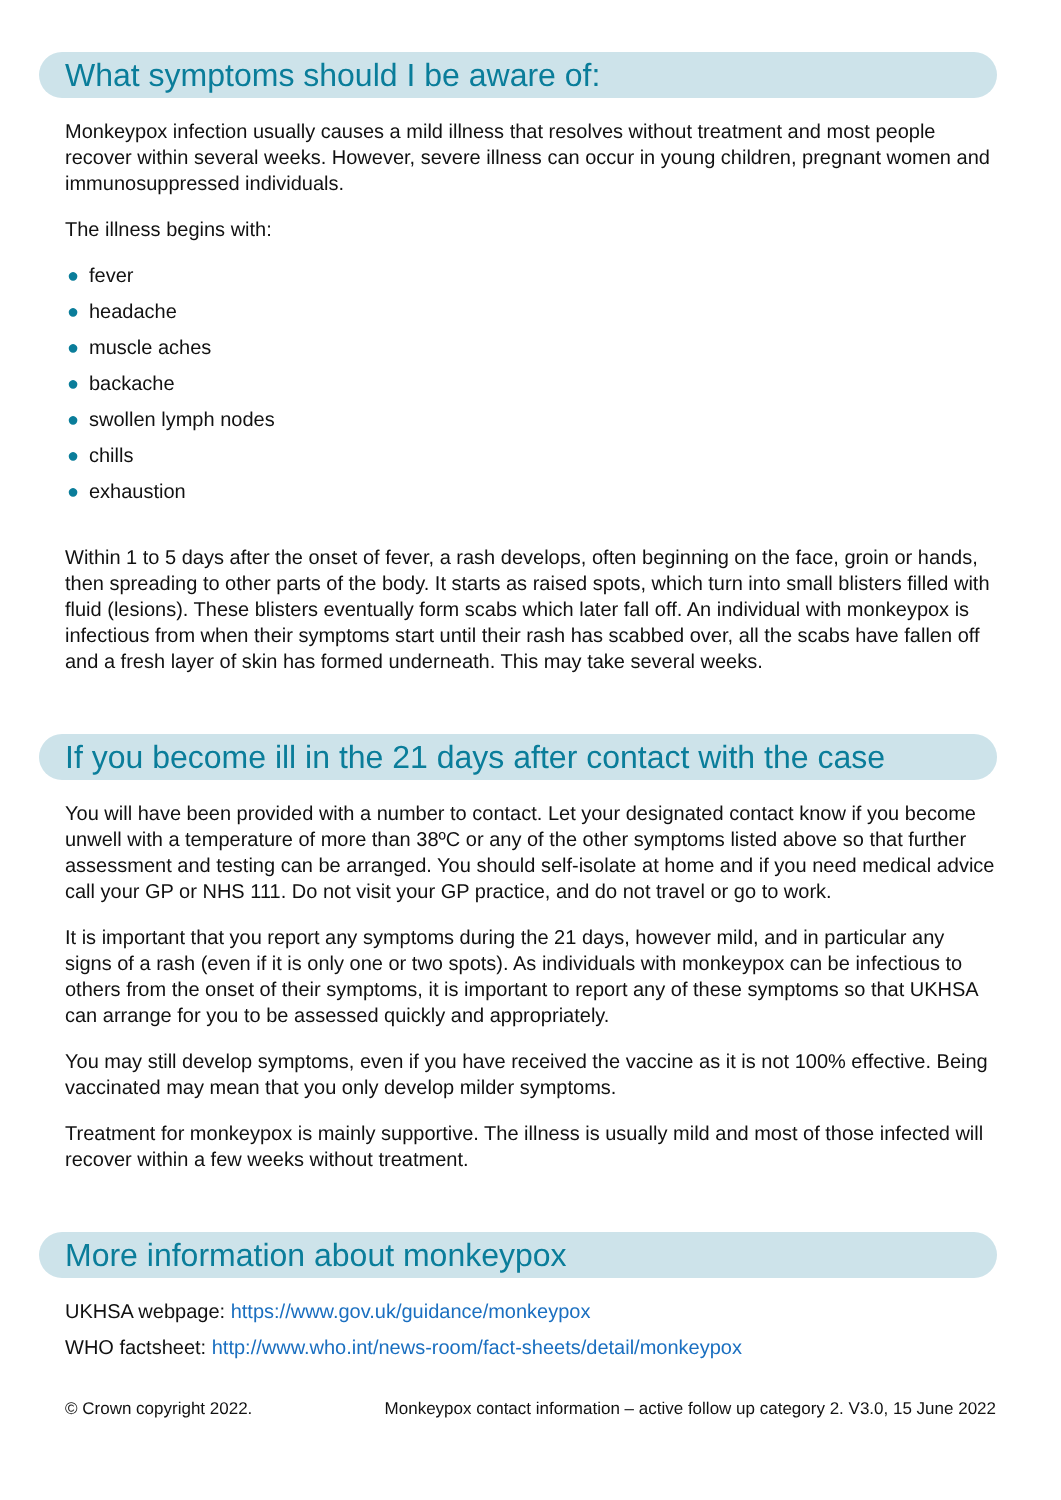What symptoms should I be aware of:
Monkeypox infection usually causes a mild illness that resolves without treatment and most people recover within several weeks. However, severe illness can occur in young children, pregnant women and immunosuppressed individuals.
The illness begins with:
● fever
● headache
● muscle aches
● backache
● swollen lymph nodes
● chills
● exhaustion
Within 1 to 5 days after the onset of fever, a rash develops, often beginning on the face, groin or hands, then spreading to other parts of the body. It starts as raised spots, which turn into small blisters filled with fluid (lesions). These blisters eventually form scabs which later fall off. An individual with monkeypox is infectious from when their symptoms start until their rash has scabbed over, all the scabs have fallen off and a fresh layer of skin has formed underneath. This may take several weeks.
If you become ill in the 21 days after contact with the case
You will have been provided with a number to contact. Let your designated contact know if you become unwell with a temperature of more than 38ºC or any of the other symptoms listed above so that further assessment and testing can be arranged. You should self-isolate at home and if you need medical advice call your GP or NHS 111. Do not visit your GP practice, and do not travel or go to work.
It is important that you report any symptoms during the 21 days, however mild, and in particular any signs of a rash (even if it is only one or two spots). As individuals with monkeypox can be infectious to others from the onset of their symptoms, it is important to report any of these symptoms so that UKHSA can arrange for you to be assessed quickly and appropriately.
You may still develop symptoms, even if you have received the vaccine as it is not 100% effective. Being vaccinated may mean that you only develop milder symptoms.
Treatment for monkeypox is mainly supportive. The illness is usually mild and most of those infected will recover within a few weeks without treatment.
More information about monkeypox
UKHSA webpage: https://www.gov.uk/guidance/monkeypox
WHO factsheet: http://www.who.int/news-room/fact-sheets/detail/monkeypox
© Crown copyright 2022. Monkeypox contact information – active follow up category 2. V3.0, 15 June 2022